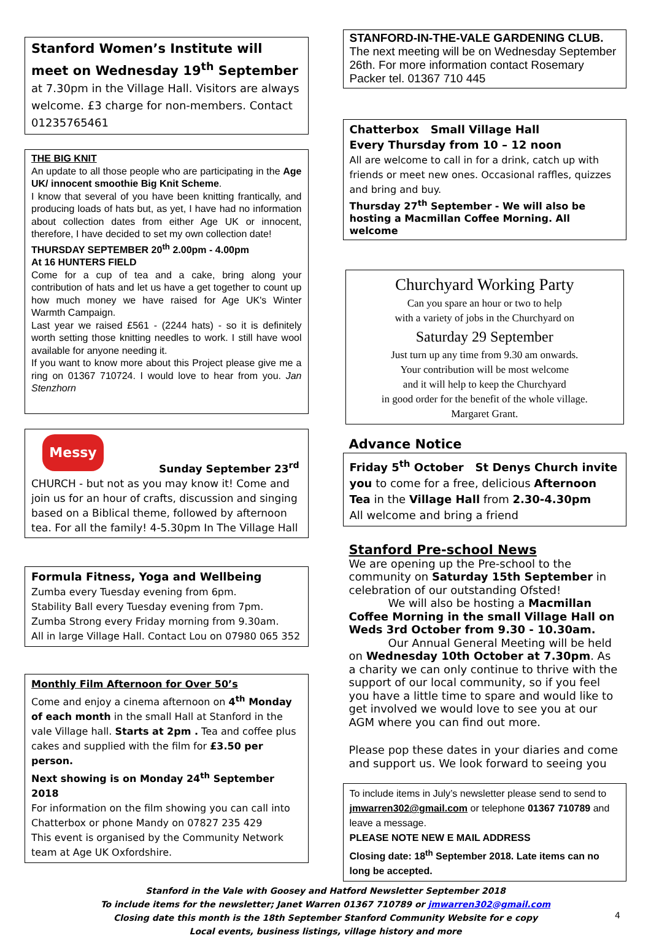Stanford Women’s Institute will meet on Wednesday 19<sup>th</sup> September at 7.30pm in the Village Hall. Visitors are always welcome. £3 charge for non-members. Contact 01235765461
THE BIG KNIT
An update to all those people who are participating in the Age UK/ innocent smoothie Big Knit Scheme.
I know that several of you have been knitting frantically, and producing loads of hats but, as yet, I have had no information about collection dates from either Age UK or innocent, therefore, I have decided to set my own collection date!
THURSDAY SEPTEMBER 20<sup>th</sup> 2.00pm - 4.00pm
At 16 HUNTERS FIELD
Come for a cup of tea and a cake, bring along your contribution of hats and let us have a get together to count up how much money we have raised for Age UK's Winter Warmth Campaign.
Last year we raised £561 - (2244 hats) - so it is definitely worth setting those knitting needles to work. I still have wool available for anyone needing it.
If you want to know more about this Project please give me a ring on 01367 710724. I would love to hear from you. Jan Stenzhorn
Messy
Sunday September 23<sup>rd</sup>
CHURCH - but not as you may know it! Come and join us for an hour of crafts, discussion and singing based on a Biblical theme, followed by afternoon tea. For all the family! 4-5.30pm In The Village Hall
Formula Fitness, Yoga and Wellbeing
Zumba every Tuesday evening from 6pm.
Stability Ball every Tuesday evening from 7pm.
Zumba Strong every Friday morning from 9.30am.
All in large Village Hall. Contact Lou on 07980 065 352
Monthly Film Afternoon for Over 50’s
Come and enjoy a cinema afternoon on 4<sup>th</sup> Monday of each month in the small Hall at Stanford in the vale Village hall. Starts at 2pm . Tea and coffee plus cakes and supplied with the film for £3.50 per person.
Next showing is on Monday 24<sup>th</sup> September 2018
For information on the film showing you can call into Chatterbox or phone Mandy on 07827 235 429
This event is organised by the Community Network team at Age UK Oxfordshire.
STANFORD-IN-THE-VALE GARDENING CLUB.
The next meeting will be on Wednesday September 26th. For more information contact Rosemary Packer tel. 01367 710 445
Chatterbox Small Village Hall
Every Thursday from 10 – 12 noon
All are welcome to call in for a drink, catch up with friends or meet new ones. Occasional raffles, quizzes and bring and buy.
Thursday 27<sup>th</sup> September - We will also be hosting a Macmillan Coffee Morning. All welcome
Churchyard Working Party
Can you spare an hour or two to help
with a variety of jobs in the Churchyard on
Saturday 29 September
Just turn up any time from 9.30 am onwards.
Your contribution will be most welcome
and it will help to keep the Churchyard
in good order for the benefit of the whole village.
Margaret Grant.
Advance Notice
Friday 5<sup>th</sup> October St Denys Church invite you to come for a free, delicious Afternoon Tea in the Village Hall from 2.30-4.30pm
All welcome and bring a friend
Stanford Pre-school News
We are opening up the Pre-school to the community on Saturday 15th September in celebration of our outstanding Ofsted!
We will also be hosting a Macmillan Coffee Morning in the small Village Hall on Weds 3rd October from 9.30 - 10.30am.
Our Annual General Meeting will be held on Wednesday 10th October at 7.30pm. As a charity we can only continue to thrive with the support of our local community, so if you feel you have a little time to spare and would like to get involved we would love to see you at our AGM where you can find out more.
Please pop these dates in your diaries and come and support us. We look forward to seeing you
To include items in July’s newsletter please send to send to jmwarren302@gmail.com or telephone 01367 710789 and leave a message.
PLEASE NOTE NEW E MAIL ADDRESS
Closing date: 18<sup>th</sup> September 2018. Late items can no long be accepted.
Stanford in the Vale with Goosey and Hatford Newsletter September 2018
To include items for the newsletter; Janet Warren 01367 710789 or jmwarren302@gmail.com
Closing date this month is the 18th September Stanford Community Website for e copy
Local events, business listings, village history and more
4